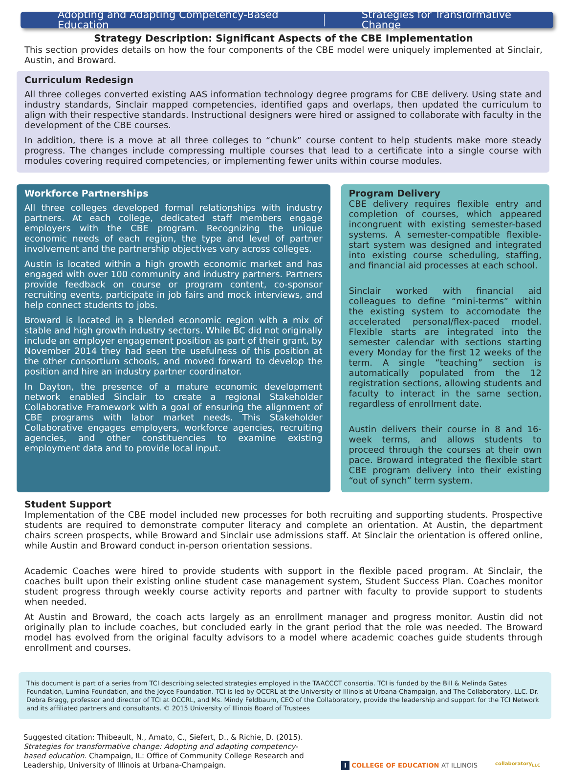Adopting and Adapting Competency-Based Education Strategies for Transformative Change
Strategy Description: Significant Aspects of the CBE Implementation
This section provides details on how the four components of the CBE model were uniquely implemented at Sinclair, Austin, and Broward.
Curriculum Redesign
All three colleges converted existing AAS information technology degree programs for CBE delivery. Using state and industry standards, Sinclair mapped competencies, identified gaps and overlaps, then updated the curriculum to align with their respective standards. Instructional designers were hired or assigned to collaborate with faculty in the development of the CBE courses.
In addition, there is a move at all three colleges to “chunk” course content to help students make more steady progress. The changes include compressing multiple courses that lead to a certificate into a single course with modules covering required competencies, or implementing fewer units within course modules.
Workforce Partnerships
All three colleges developed formal relationships with industry partners. At each college, dedicated staff members engage employers with the CBE program. Recognizing the unique economic needs of each region, the type and level of partner involvement and the partnership objectives vary across colleges.
Austin is located within a high growth economic market and has engaged with over 100 community and industry partners. Partners provide feedback on course or program content, co-sponsor recruiting events, participate in job fairs and mock interviews, and help connect students to jobs.
Broward is located in a blended economic region with a mix of stable and high growth industry sectors. While BC did not originally include an employer engagement position as part of their grant, by November 2014 they had seen the usefulness of this position at the other consortium schools, and moved forward to develop the position and hire an industry partner coordinator.
In Dayton, the presence of a mature economic development network enabled Sinclair to create a regional Stakeholder Collaborative Framework with a goal of ensuring the alignment of CBE programs with labor market needs. This Stakeholder Collaborative engages employers, workforce agencies, recruiting agencies, and other constituencies to examine existing employment data and to provide local input.
Program Delivery
CBE delivery requires flexible entry and completion of courses, which appeared incongruent with existing semester-based systems. A semester-compatible flexible-start system was designed and integrated into existing course scheduling, staffing, and financial aid processes at each school.
Sinclair worked with financial aid colleagues to define “mini-terms” within the existing system to accomodate the accelerated personal/flex-paced model. Flexible starts are integrated into the semester calendar with sections starting every Monday for the first 12 weeks of the term. A single “teaching” section is automatically populated from the 12 registration sections, allowing students and faculty to interact in the same section, regardless of enrollment date.
Austin delivers their course in 8 and 16-week terms, and allows students to proceed through the courses at their own pace. Broward integrated the flexible start CBE program delivery into their existing “out of synch” term system.
Student Support
Implementation of the CBE model included new processes for both recruiting and supporting students. Prospective students are required to demonstrate computer literacy and complete an orientation. At Austin, the department chairs screen prospects, while Broward and Sinclair use admissions staff. At Sinclair the orientation is offered online, while Austin and Broward conduct in-person orientation sessions.
Academic Coaches were hired to provide students with support in the flexible paced program. At Sinclair, the coaches built upon their existing online student case management system, Student Success Plan. Coaches monitor student progress through weekly course activity reports and partner with faculty to provide support to students when needed.
At Austin and Broward, the coach acts largely as an enrollment manager and progress monitor. Austin did not originally plan to include coaches, but concluded early in the grant period that the role was needed. The Broward model has evolved from the original faculty advisors to a model where academic coaches guide students through enrollment and courses.
This document is part of a series from TCI describing selected strategies employed in the TAACCCT consortia. TCI is funded by the Bill & Melinda Gates Foundation, Lumina Foundation, and the Joyce Foundation. TCI is led by OCCRL at the University of Illinois at Urbana-Champaign, and The Collaboratory, LLC. Dr. Debra Bragg, professor and director of TCI at OCCRL, and Ms. Mindy Feldbaum, CEO of the Collaboratory, provide the leadership and support for the TCI Network and its affiliated partners and consultants. © 2015 University of Illinois Board of Trustees
Suggested citation: Thibeault, N., Amato, C., Siefert, D., & Richie, D. (2015). Strategies for transformative change: Adopting and adapting competency-based education. Champaign, IL: Office of Community College Research and Leadership, University of Illinois at Urbana-Champaign.
I COLLEGE OF EDUCATION AT ILLINOIS
collaboratory<sub>LLC</sub>